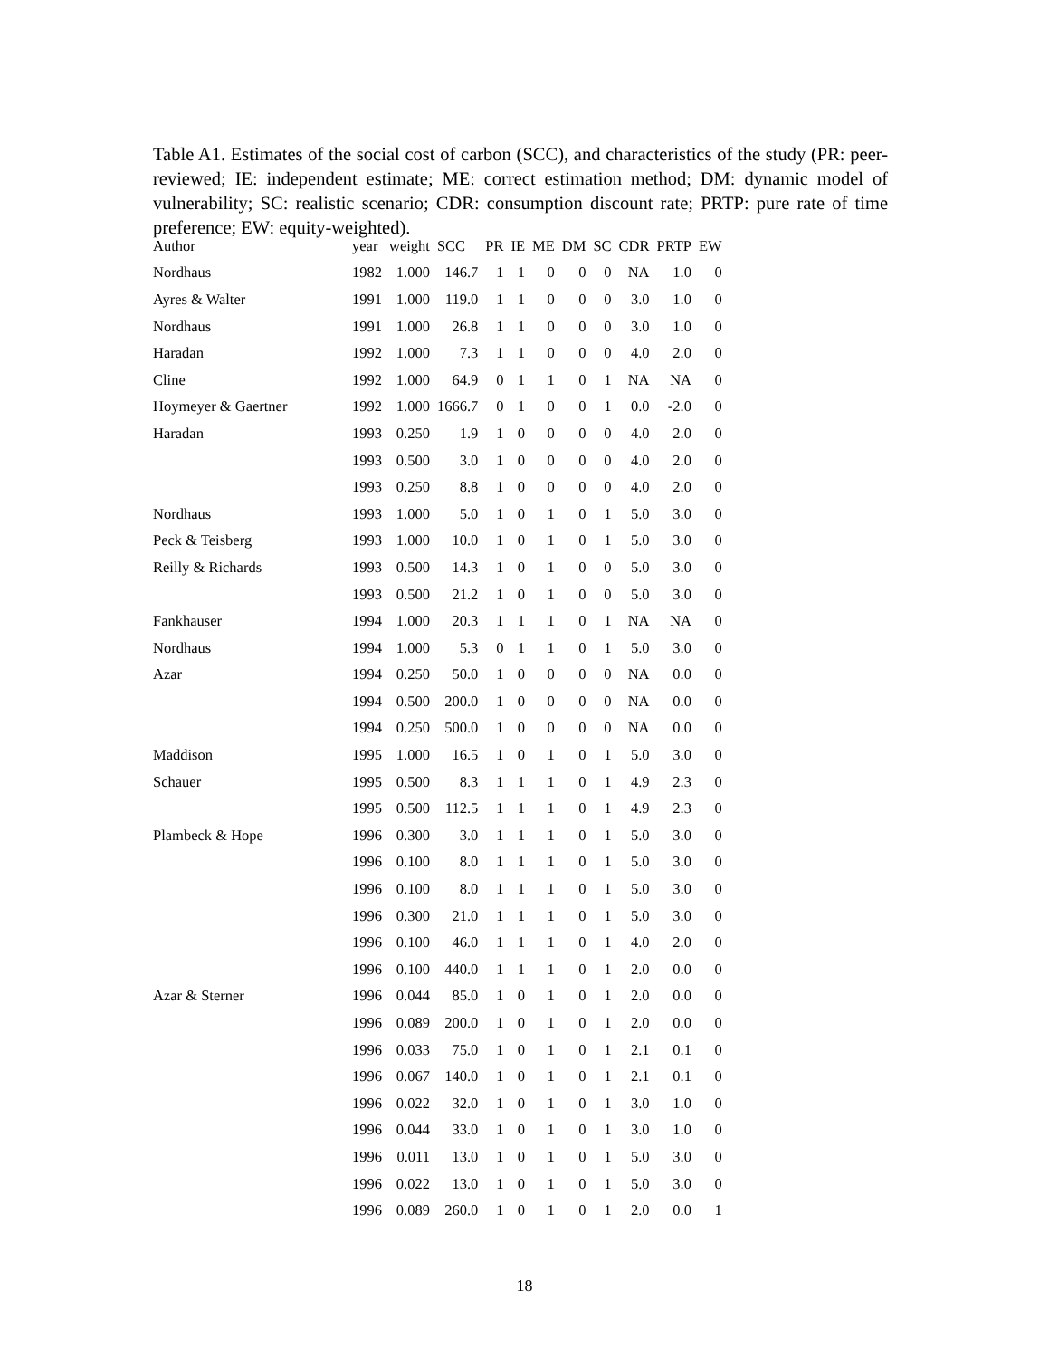Table A1. Estimates of the social cost of carbon (SCC), and characteristics of the study (PR: peer-reviewed; IE: independent estimate; ME: correct estimation method; DM: dynamic model of vulnerability; SC: realistic scenario; CDR: consumption discount rate; PRTP: pure rate of time preference; EW: equity-weighted).
| Author | year | weight | SCC | PR | IE | ME | DM | SC | CDR | PRTP | EW |
| --- | --- | --- | --- | --- | --- | --- | --- | --- | --- | --- | --- |
| Nordhaus | 1982 | 1.000 | 146.7 | 1 | 1 | 0 | 0 | 0 | NA | 1.0 | 0 |
| Ayres & Walter | 1991 | 1.000 | 119.0 | 1 | 1 | 0 | 0 | 0 | 3.0 | 1.0 | 0 |
| Nordhaus | 1991 | 1.000 | 26.8 | 1 | 1 | 0 | 0 | 0 | 3.0 | 1.0 | 0 |
| Haradan | 1992 | 1.000 | 7.3 | 1 | 1 | 0 | 0 | 0 | 4.0 | 2.0 | 0 |
| Cline | 1992 | 1.000 | 64.9 | 0 | 1 | 1 | 0 | 1 | NA | NA | 0 |
| Hoymeyer & Gaertner | 1992 | 1.000 | 1666.7 | 0 | 1 | 0 | 0 | 1 | 0.0 | -2.0 | 0 |
| Haradan | 1993 | 0.250 | 1.9 | 1 | 0 | 0 | 0 | 0 | 4.0 | 2.0 | 0 |
| | 1993 | 0.500 | 3.0 | 1 | 0 | 0 | 0 | 0 | 4.0 | 2.0 | 0 |
| | 1993 | 0.250 | 8.8 | 1 | 0 | 0 | 0 | 0 | 4.0 | 2.0 | 0 |
| Nordhaus | 1993 | 1.000 | 5.0 | 1 | 0 | 1 | 0 | 1 | 5.0 | 3.0 | 0 |
| Peck & Teisberg | 1993 | 1.000 | 10.0 | 1 | 0 | 1 | 0 | 1 | 5.0 | 3.0 | 0 |
| Reilly & Richards | 1993 | 0.500 | 14.3 | 1 | 0 | 1 | 0 | 0 | 5.0 | 3.0 | 0 |
| | 1993 | 0.500 | 21.2 | 1 | 0 | 1 | 0 | 0 | 5.0 | 3.0 | 0 |
| Fankhauser | 1994 | 1.000 | 20.3 | 1 | 1 | 1 | 0 | 1 | NA | NA | 0 |
| Nordhaus | 1994 | 1.000 | 5.3 | 0 | 1 | 1 | 0 | 1 | 5.0 | 3.0 | 0 |
| Azar | 1994 | 0.250 | 50.0 | 1 | 0 | 0 | 0 | 0 | NA | 0.0 | 0 |
| | 1994 | 0.500 | 200.0 | 1 | 0 | 0 | 0 | 0 | NA | 0.0 | 0 |
| | 1994 | 0.250 | 500.0 | 1 | 0 | 0 | 0 | 0 | NA | 0.0 | 0 |
| Maddison | 1995 | 1.000 | 16.5 | 1 | 0 | 1 | 0 | 1 | 5.0 | 3.0 | 0 |
| Schauer | 1995 | 0.500 | 8.3 | 1 | 1 | 1 | 0 | 1 | 4.9 | 2.3 | 0 |
| | 1995 | 0.500 | 112.5 | 1 | 1 | 1 | 0 | 1 | 4.9 | 2.3 | 0 |
| Plambeck & Hope | 1996 | 0.300 | 3.0 | 1 | 1 | 1 | 0 | 1 | 5.0 | 3.0 | 0 |
| | 1996 | 0.100 | 8.0 | 1 | 1 | 1 | 0 | 1 | 5.0 | 3.0 | 0 |
| | 1996 | 0.100 | 8.0 | 1 | 1 | 1 | 0 | 1 | 5.0 | 3.0 | 0 |
| | 1996 | 0.300 | 21.0 | 1 | 1 | 1 | 0 | 1 | 5.0 | 3.0 | 0 |
| | 1996 | 0.100 | 46.0 | 1 | 1 | 1 | 0 | 1 | 4.0 | 2.0 | 0 |
| | 1996 | 0.100 | 440.0 | 1 | 1 | 1 | 0 | 1 | 2.0 | 0.0 | 0 |
| Azar & Sterner | 1996 | 0.044 | 85.0 | 1 | 0 | 1 | 0 | 1 | 2.0 | 0.0 | 0 |
| | 1996 | 0.089 | 200.0 | 1 | 0 | 1 | 0 | 1 | 2.0 | 0.0 | 0 |
| | 1996 | 0.033 | 75.0 | 1 | 0 | 1 | 0 | 1 | 2.1 | 0.1 | 0 |
| | 1996 | 0.067 | 140.0 | 1 | 0 | 1 | 0 | 1 | 2.1 | 0.1 | 0 |
| | 1996 | 0.022 | 32.0 | 1 | 0 | 1 | 0 | 1 | 3.0 | 1.0 | 0 |
| | 1996 | 0.044 | 33.0 | 1 | 0 | 1 | 0 | 1 | 3.0 | 1.0 | 0 |
| | 1996 | 0.011 | 13.0 | 1 | 0 | 1 | 0 | 1 | 5.0 | 3.0 | 0 |
| | 1996 | 0.022 | 13.0 | 1 | 0 | 1 | 0 | 1 | 5.0 | 3.0 | 0 |
| | 1996 | 0.089 | 260.0 | 1 | 0 | 1 | 0 | 1 | 2.0 | 0.0 | 1 |
18